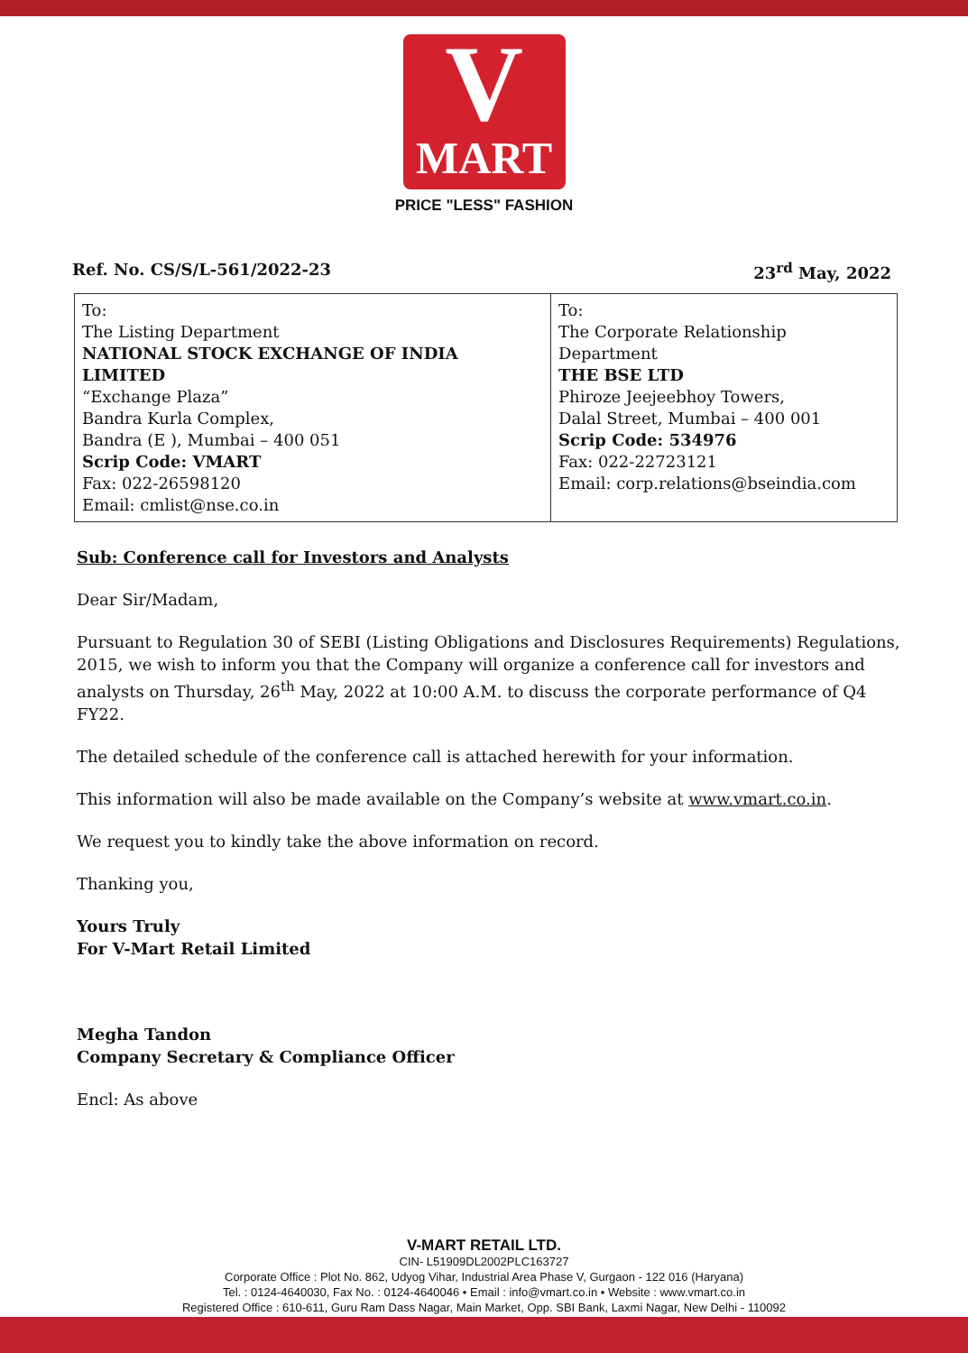V
MART
PRICE "LESS" FASHION
Ref. No. CS/S/L-561/2022-23 23<sup>rd</sup> May, 2022
| To: The Listing Department NATIONAL STOCK EXCHANGE OF INDIA LIMITED “Exchange Plaza” Bandra Kurla Complex, Bandra (E ), Mumbai – 400 051 Scrip Code: VMART Fax: 022-26598120 Email: cmlist@nse.co.in | To: The Corporate Relationship Department THE BSE LTD Phiroze Jeejeebhoy Towers, Dalal Street, Mumbai – 400 001 Scrip Code: 534976 Fax: 022-22723121 Email: corp.relations@bseindia.com |
Sub: Conference call for Investors and Analysts
Dear Sir/Madam,
Pursuant to Regulation 30 of SEBI (Listing Obligations and Disclosures Requirements) Regulations, 2015, we wish to inform you that the Company will organize a conference call for investors and analysts on Thursday, 26<sup>th</sup> May, 2022 at 10:00 A.M. to discuss the corporate performance of Q4 FY22.
The detailed schedule of the conference call is attached herewith for your information.
This information will also be made available on the Company’s website at www.vmart.co.in.
We request you to kindly take the above information on record.
Thanking you,
Yours Truly
For V-Mart Retail Limited
Megha Tandon
Company Secretary & Compliance Officer
Encl: As above
V-MART RETAIL LTD.
CIN- L51909DL2002PLC163727
Corporate Office : Plot No. 862, Udyog Vihar, Industrial Area Phase V, Gurgaon - 122 016 (Haryana)
Tel. : 0124-4640030, Fax No. : 0124-4640046 • Email : info@vmart.co.in • Website : www.vmart.co.in
Registered Office : 610-611, Guru Ram Dass Nagar, Main Market, Opp. SBI Bank, Laxmi Nagar, New Delhi - 110092